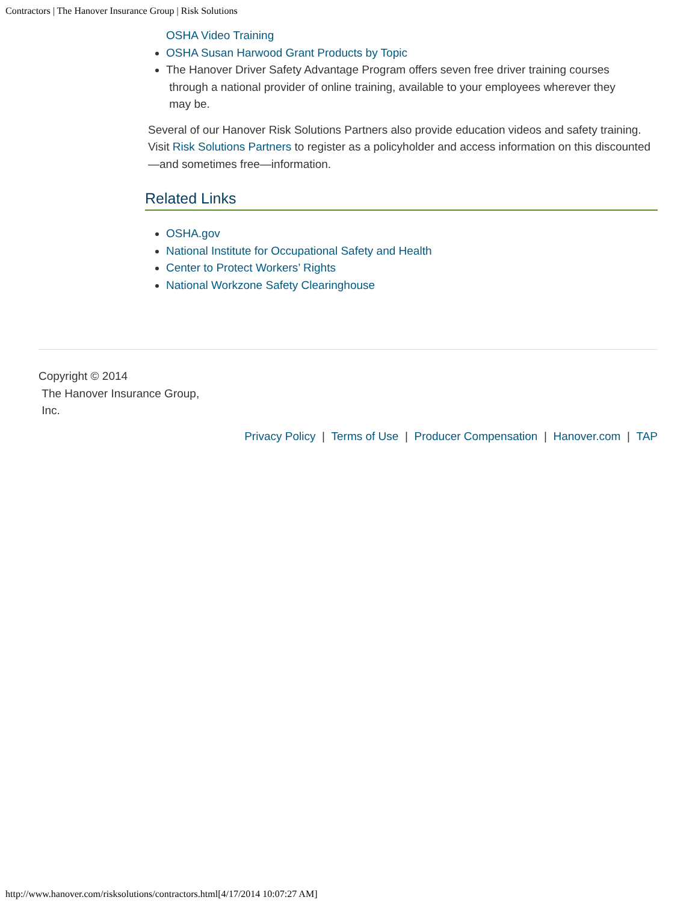Contractors | The Hanover Insurance Group | Risk Solutions
OSHA Video Training
OSHA Susan Harwood Grant Products by Topic
The Hanover Driver Safety Advantage Program offers seven free driver training courses
through a national provider of online training, available to your employees wherever they
may be.
Several of our Hanover Risk Solutions Partners also provide education videos and safety training. Visit Risk Solutions Partners to register as a policyholder and access information on this discounted—and sometimes free—information.
Related Links
OSHA.gov
National Institute for Occupational Safety and Health
Center to Protect Workers’ Rights
National Workzone Safety Clearinghouse
Copyright © 2014
The Hanover Insurance Group,
Inc.
Privacy Policy | Terms of Use | Producer Compensation | Hanover.com | TAP
http://www.hanover.com/risksolutions/contractors.html[4/17/2014 10:07:27 AM]